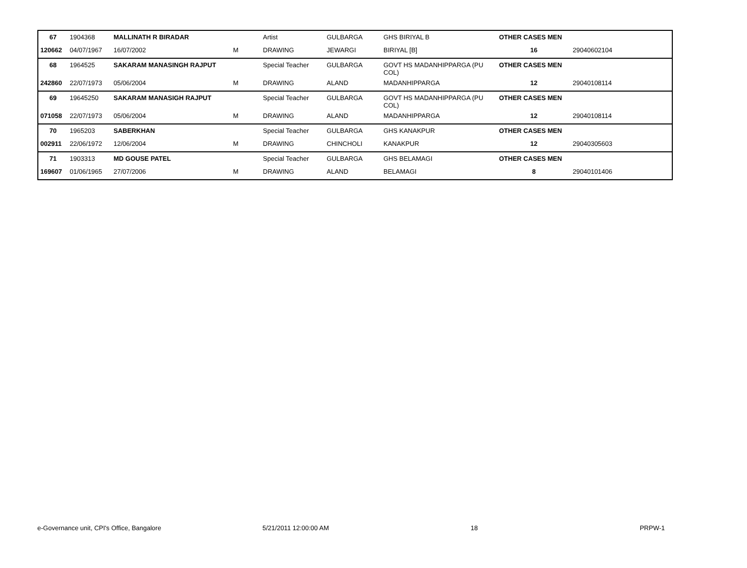| 67 | 1904368 | MALLINATH R BIRADAR | | Artist | GULBARGA | GHS BIRIYAL B | OTHER CASES MEN | |
| 120662 | 04/07/1967 | 16/07/2002 | M | DRAWING | JEWARGI | BIRIYAL [B] | 16 | 29040602104 |
| 68 | 1964525 | SAKARAM MANASINGH RAJPUT | | Special Teacher | GULBARGA | GOVT HS MADANHIPPARGA (PU COL) | OTHER CASES MEN | |
| 242860 | 22/07/1973 | 05/06/2004 | M | DRAWING | ALAND | MADANHIPPARGA | 12 | 29040108114 |
| 69 | 19645250 | SAKARAM MANASIGH RAJPUT | | Special Teacher | GULBARGA | GOVT HS MADANHIPPARGA (PU COL) | OTHER CASES MEN | |
| 071058 | 22/07/1973 | 05/06/2004 | M | DRAWING | ALAND | MADANHIPPARGA | 12 | 29040108114 |
| 70 | 1965203 | SABERKHAN | | Special Teacher | GULBARGA | GHS KANAKPUR | OTHER CASES MEN | |
| 002911 | 22/06/1972 | 12/06/2004 | M | DRAWING | CHINCHOLI | KANAKPUR | 12 | 29040305603 |
| 71 | 1903313 | MD GOUSE PATEL | | Special Teacher | GULBARGA | GHS BELAMAGI | OTHER CASES MEN | |
| 169607 | 01/06/1965 | 27/07/2006 | M | DRAWING | ALAND | BELAMAGI | 8 | 29040101406 |
e-Governance unit, CPI's Office, Bangalore 5/21/2011 12:00:00 AM 18 PRPW-1